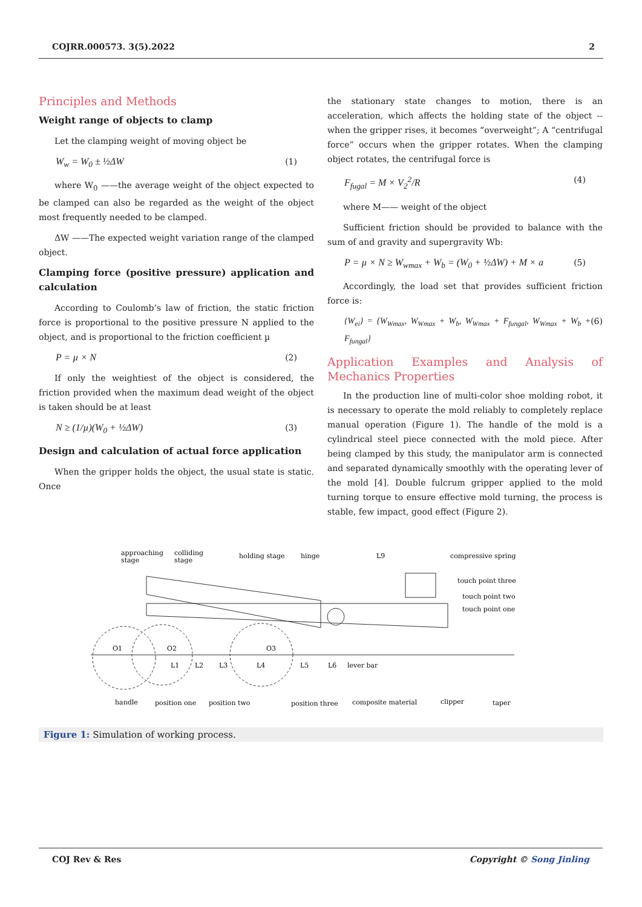COJRR.000573. 3(5).2022 2
Principles and Methods
Weight range of objects to clamp
Let the clamping weight of moving object be
W<sub>w</sub> = W<sub>0</sub> ± ½ΔW (1)
where W<sub>0</sub> ——the average weight of the object expected to be clamped can also be regarded as the weight of the object most frequently needed to be clamped.
ΔW ——The expected weight variation range of the clamped object.
Clamping force (positive pressure) application and calculation
According to Coulomb’s law of friction, the static friction force is proportional to the positive pressure N applied to the object, and is proportional to the friction coefficient µ
P = µ × N (2)
If only the weightiest of the object is considered, the friction provided when the maximum dead weight of the object is taken should be at least
N ≥ (1/µ)(W<sub>0</sub> + ½ΔW) (3)
Design and calculation of actual force application
When the gripper holds the object, the usual state is static. Once
the stationary state changes to motion, there is an acceleration, which affects the holding state of the object -- when the gripper rises, it becomes “overweight”; A “centrifugal force” occurs when the gripper rotates. When the clamping object rotates, the centrifugal force is
F<sub>fugal</sub> = M × V<sub>2</sub><sup>2</sup>/R (4)
where M—— weight of the object
Sufficient friction should be provided to balance with the sum of and gravity and supergravity Wb:
P = µ × N ≥ W<sub>wmax</sub> + W<sub>b</sub> = (W<sub>0</sub> + ½ΔW) + M × a (5)
Accordingly, the load set that provides sufficient friction force is:
{W<sub>ei</sub>} = {W<sub>Wmax</sub>, W<sub>Wmax</sub> + W<sub>b</sub>, W<sub>Wmax</sub> + F<sub>fungal</sub>, W<sub>Wmax</sub> + W<sub>b</sub> + F<sub>fungal</sub>} (6)
Application Examples and Analysis of Mechanics Properties
In the production line of multi-color shoe molding robot, it is necessary to operate the mold reliably to completely replace manual operation (Figure 1). The handle of the mold is a cylindrical steel piece connected with the mold piece. After being clamped by this study, the manipulator arm is connected and separated dynamically smoothly with the operating lever of the mold [4]. Double fulcrum gripper applied to the mold turning torque to ensure effective mold turning, the process is stable, few impact, good effect (Figure 2).
approaching
stage
colliding
stage
holding stage
hinge
L9
compressive spring
touch point three
touch point two
touch point one
O1
O2
O3
L1
L2
L3
L4
L5
L6
lever bar
handle
position one
position two
position three
composite material
clipper
taper
Figure 1: Simulation of working process.
COJ Rev & Res Copyright © Song Jinling